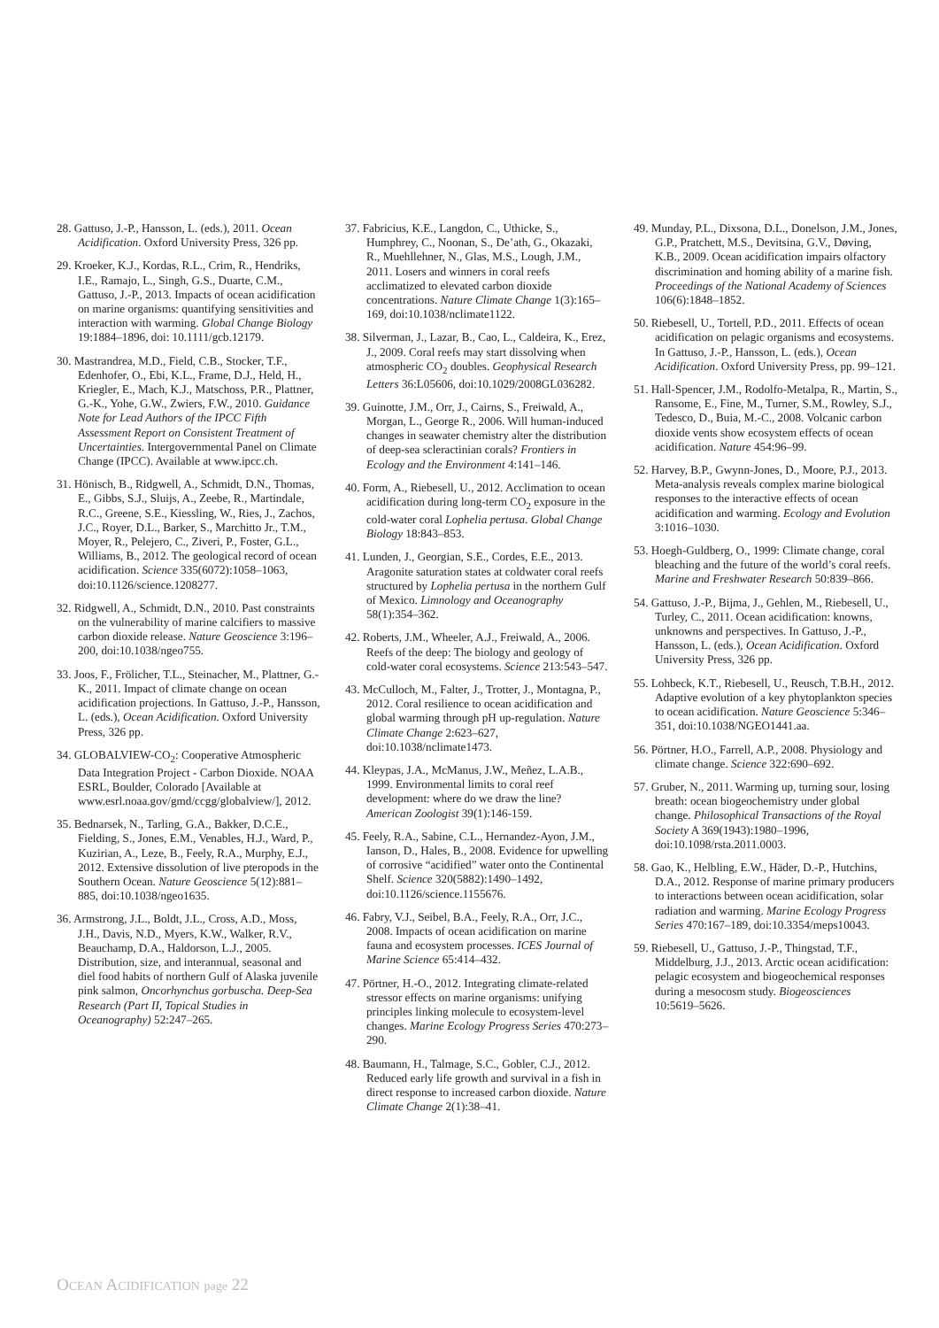28. Gattuso, J.-P., Hansson, L. (eds.), 2011. Ocean Acidification. Oxford University Press, 326 pp.
29. Kroeker, K.J., Kordas, R.L., Crim, R., Hendriks, I.E., Ramajo, L., Singh, G.S., Duarte, C.M., Gattuso, J.-P., 2013. Impacts of ocean acidification on marine organisms: quantifying sensitivities and interaction with warming. Global Change Biology 19:1884–1896, doi: 10.1111/gcb.12179.
30. Mastrandrea, M.D., Field, C.B., Stocker, T.F., Edenhofer, O., Ebi, K.L., Frame, D.J., Held, H., Kriegler, E., Mach, K.J., Matschoss, P.R., Plattner, G.-K., Yohe, G.W., Zwiers, F.W., 2010. Guidance Note for Lead Authors of the IPCC Fifth Assessment Report on Consistent Treatment of Uncertainties. Intergovernmental Panel on Climate Change (IPCC). Available at www.ipcc.ch.
31. Hönisch, B., Ridgwell, A., Schmidt, D.N., Thomas, E., Gibbs, S.J., Sluijs, A., Zeebe, R., Martindale, R.C., Greene, S.E., Kiessling, W., Ries, J., Zachos, J.C., Royer, D.L., Barker, S., Marchitto Jr., T.M., Moyer, R., Pelejero, C., Ziveri, P., Foster, G.L., Williams, B., 2012. The geological record of ocean acidification. Science 335(6072):1058–1063, doi:10.1126/science.1208277.
32. Ridgwell, A., Schmidt, D.N., 2010. Past constraints on the vulnerability of marine calcifiers to massive carbon dioxide release. Nature Geoscience 3:196–200, doi:10.1038/ngeo755.
33. Joos, F., Frölicher, T.L., Steinacher, M., Plattner, G.-K., 2011. Impact of climate change on ocean acidification projections. In Gattuso, J.-P., Hansson, L. (eds.), Ocean Acidification. Oxford University Press, 326 pp.
34. GLOBALVIEW-CO<sub>2</sub>: Cooperative Atmospheric Data Integration Project - Carbon Dioxide. NOAA ESRL, Boulder, Colorado [Available at www.esrl.noaa.gov/gmd/ccgg/globalview/], 2012.
35. Bednarsek, N., Tarling, G.A., Bakker, D.C.E., Fielding, S., Jones, E.M., Venables, H.J., Ward, P., Kuzirian, A., Leze, B., Feely, R.A., Murphy, E.J., 2012. Extensive dissolution of live pteropods in the Southern Ocean. Nature Geoscience 5(12):881–885, doi:10.1038/ngeo1635.
36. Armstrong, J.L., Boldt, J.L., Cross, A.D., Moss, J.H., Davis, N.D., Myers, K.W., Walker, R.V., Beauchamp, D.A., Haldorson, L.J., 2005. Distribution, size, and interannual, seasonal and diel food habits of northern Gulf of Alaska juvenile pink salmon, Oncorhynchus gorbuscha. Deep-Sea Research (Part II, Topical Studies in Oceanography) 52:247–265.
37. Fabricius, K.E., Langdon, C., Uthicke, S., Humphrey, C., Noonan, S., De’ath, G., Okazaki, R., Muehllehner, N., Glas, M.S., Lough, J.M., 2011. Losers and winners in coral reefs acclimatized to elevated carbon dioxide concentrations. Nature Climate Change 1(3):165–169, doi:10.1038/nclimate1122.
38. Silverman, J., Lazar, B., Cao, L., Caldeira, K., Erez, J., 2009. Coral reefs may start dissolving when atmospheric CO<sub>2</sub> doubles. Geophysical Research Letters 36:L05606, doi:10.1029/2008GL036282.
39. Guinotte, J.M., Orr, J., Cairns, S., Freiwald, A., Morgan, L., George R., 2006. Will human-induced changes in seawater chemistry alter the distribution of deep-sea scleractinian corals? Frontiers in Ecology and the Environment 4:141–146.
40. Form, A., Riebesell, U., 2012. Acclimation to ocean acidification during long-term CO<sub>2</sub> exposure in the cold-water coral Lophelia pertusa. Global Change Biology 18:843–853.
41. Lunden, J., Georgian, S.E., Cordes, E.E., 2013. Aragonite saturation states at coldwater coral reefs structured by Lophelia pertusa in the northern Gulf of Mexico. Limnology and Oceanography 58(1):354–362.
42. Roberts, J.M., Wheeler, A.J., Freiwald, A., 2006. Reefs of the deep: The biology and geology of cold-water coral ecosystems. Science 213:543–547.
43. McCulloch, M., Falter, J., Trotter, J., Montagna, P., 2012. Coral resilience to ocean acidification and global warming through pH up-regulation. Nature Climate Change 2:623–627, doi:10.1038/nclimate1473.
44. Kleypas, J.A., McManus, J.W., Meñez, L.A.B., 1999. Environmental limits to coral reef development: where do we draw the line? American Zoologist 39(1):146-159.
45. Feely, R.A., Sabine, C.L., Hernandez-Ayon, J.M., Ianson, D., Hales, B., 2008. Evidence for upwelling of corrosive “acidified” water onto the Continental Shelf. Science 320(5882):1490–1492, doi:10.1126/science.1155676.
46. Fabry, V.J., Seibel, B.A., Feely, R.A., Orr, J.C., 2008. Impacts of ocean acidification on marine fauna and ecosystem processes. ICES Journal of Marine Science 65:414–432.
47. Pörtner, H.-O., 2012. Integrating climate-related stressor effects on marine organisms: unifying principles linking molecule to ecosystem-level changes. Marine Ecology Progress Series 470:273–290.
48. Baumann, H., Talmage, S.C., Gobler, C.J., 2012. Reduced early life growth and survival in a fish in direct response to increased carbon dioxide. Nature Climate Change 2(1):38–41.
49. Munday, P.L., Dixsona, D.L., Donelson, J.M., Jones, G.P., Pratchett, M.S., Devitsina, G.V., Døving, K.B., 2009. Ocean acidification impairs olfactory discrimination and homing ability of a marine fish. Proceedings of the National Academy of Sciences 106(6):1848–1852.
50. Riebesell, U., Tortell, P.D., 2011. Effects of ocean acidification on pelagic organisms and ecosystems. In Gattuso, J.-P., Hansson, L. (eds.), Ocean Acidification. Oxford University Press, pp. 99–121.
51. Hall-Spencer, J.M., Rodolfo-Metalpa, R., Martin, S., Ransome, E., Fine, M., Turner, S.M., Rowley, S.J., Tedesco, D., Buia, M.-C., 2008. Volcanic carbon dioxide vents show ecosystem effects of ocean acidification. Nature 454:96–99.
52. Harvey, B.P., Gwynn-Jones, D., Moore, P.J., 2013. Meta-analysis reveals complex marine biological responses to the interactive effects of ocean acidification and warming. Ecology and Evolution 3:1016–1030.
53. Hoegh-Guldberg, O., 1999: Climate change, coral bleaching and the future of the world’s coral reefs. Marine and Freshwater Research 50:839–866.
54. Gattuso, J.-P., Bijma, J., Gehlen, M., Riebesell, U., Turley, C., 2011. Ocean acidification: knowns, unknowns and perspectives. In Gattuso, J.-P., Hansson, L. (eds.), Ocean Acidification. Oxford University Press, 326 pp.
55. Lohbeck, K.T., Riebesell, U., Reusch, T.B.H., 2012. Adaptive evolution of a key phytoplankton species to ocean acidification. Nature Geoscience 5:346–351, doi:10.1038/NGEO1441.aa.
56. Pörtner, H.O., Farrell, A.P., 2008. Physiology and climate change. Science 322:690–692.
57. Gruber, N., 2011. Warming up, turning sour, losing breath: ocean biogeochemistry under global change. Philosophical Transactions of the Royal Society A 369(1943):1980–1996, doi:10.1098/rsta.2011.0003.
58. Gao, K., Helbling, E.W., Häder, D.-P., Hutchins, D.A., 2012. Response of marine primary producers to interactions between ocean acidification, solar radiation and warming. Marine Ecology Progress Series 470:167–189, doi:10.3354/meps10043.
59. Riebesell, U., Gattuso, J.-P., Thingstad, T.F., Middelburg, J.J., 2013. Arctic ocean acidification: pelagic ecosystem and biogeochemical responses during a mesocosm study. Biogeosciences 10:5619–5626.
OCEAN ACIDIFICATION page 22